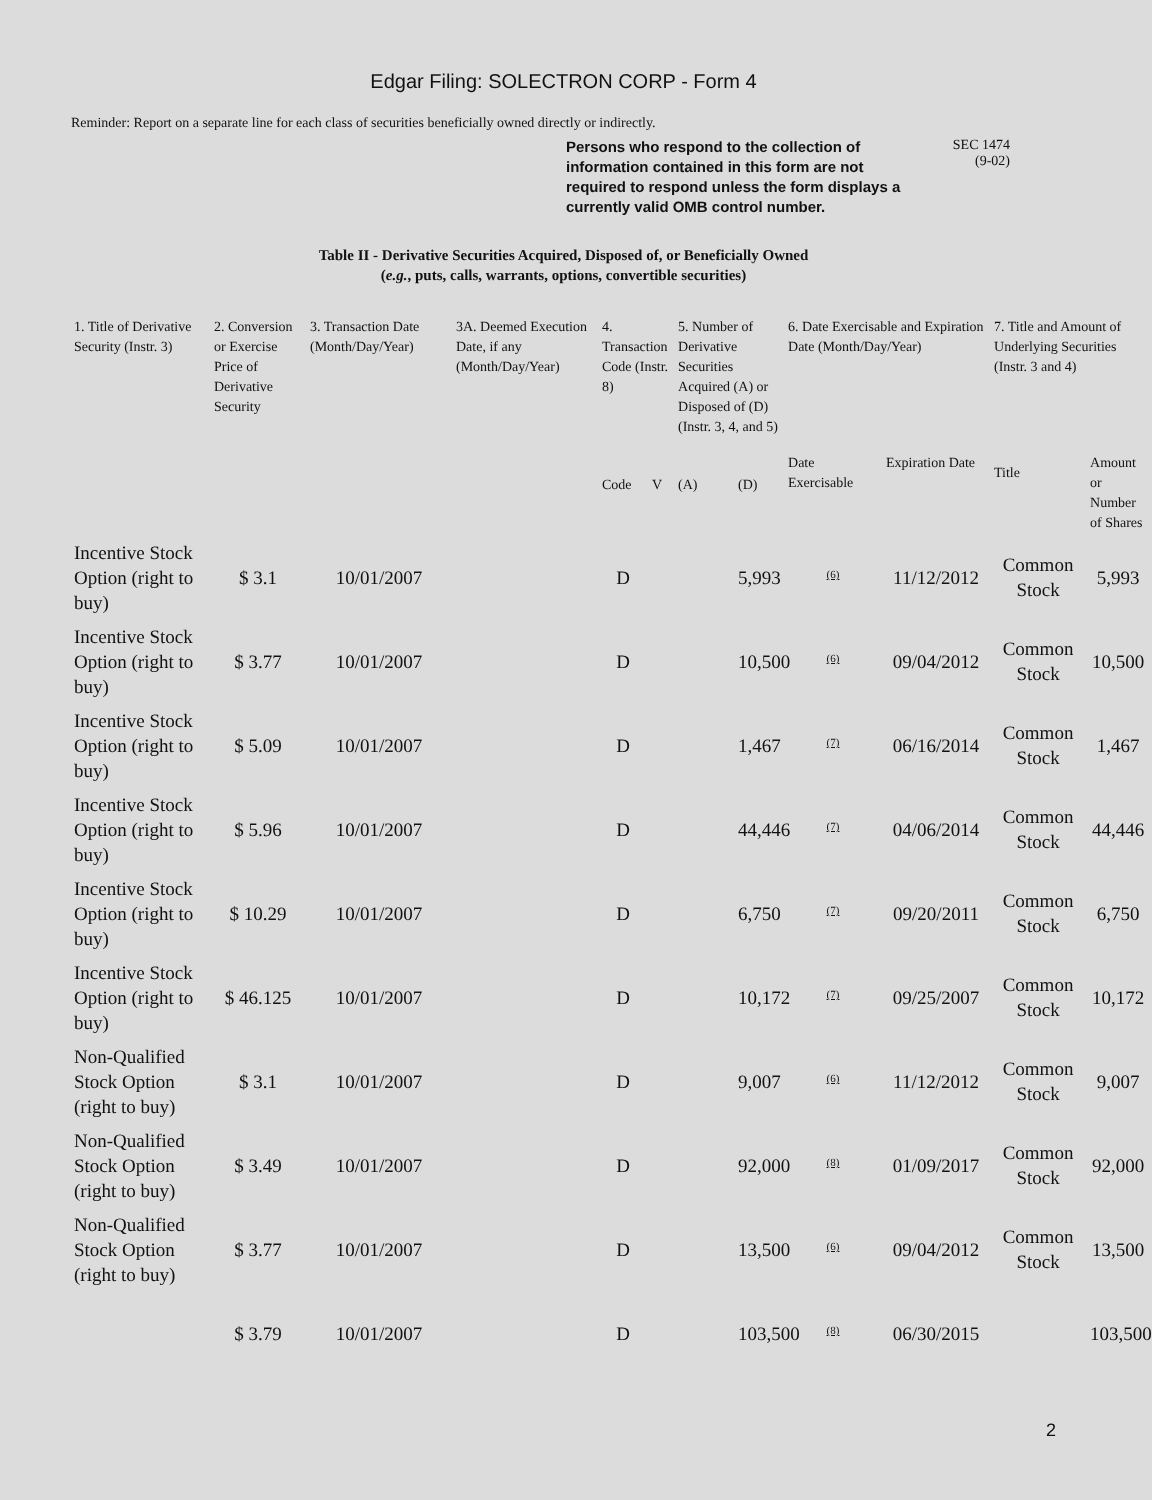Edgar Filing: SOLECTRON CORP - Form 4
Reminder: Report on a separate line for each class of securities beneficially owned directly or indirectly.
Persons who respond to the collection of information contained in this form are not required to respond unless the form displays a currently valid OMB control number.
SEC 1474
(9-02)
Table II - Derivative Securities Acquired, Disposed of, or Beneficially Owned
(e.g., puts, calls, warrants, options, convertible securities)
| 1. Title of Derivative Security (Instr. 3) | 2. Conversion or Exercise Price of Derivative Security | 3. Transaction Date (Month/Day/Year) | 3A. Deemed Execution Date, if any (Month/Day/Year) | 4. Transaction Code (Instr. 8) | | 5. Number of Derivative Securities Acquired (A) or Disposed of (D) (Instr. 3, 4, and 5) | | 6. Date Exercisable and Expiration Date (Month/Day/Year) | | 7. Title and Amount of Underlying Securities (Instr. 3 and 4) | |
| --- | --- | --- | --- | --- | --- | --- | --- | --- | --- | --- | --- |
| | | | | Code | V | (A) | (D) | Date Exercisable | Expiration Date | Title | Amount or Number of Shares |
| Incentive Stock Option (right to buy) | $ 3.1 | 10/01/2007 | | D | | | 5,993 | <sup>(6)</sup> | 11/12/2012 | Common Stock | 5,993 |
| Incentive Stock Option (right to buy) | $ 3.77 | 10/01/2007 | | D | | | 10,500 | <sup>(6)</sup> | 09/04/2012 | Common Stock | 10,500 |
| Incentive Stock Option (right to buy) | $ 5.09 | 10/01/2007 | | D | | | 1,467 | <sup>(7)</sup> | 06/16/2014 | Common Stock | 1,467 |
| Incentive Stock Option (right to buy) | $ 5.96 | 10/01/2007 | | D | | | 44,446 | <sup>(7)</sup> | 04/06/2014 | Common Stock | 44,446 |
| Incentive Stock Option (right to buy) | $ 10.29 | 10/01/2007 | | D | | | 6,750 | <sup>(7)</sup> | 09/20/2011 | Common Stock | 6,750 |
| Incentive Stock Option (right to buy) | $ 46.125 | 10/01/2007 | | D | | | 10,172 | <sup>(7)</sup> | 09/25/2007 | Common Stock | 10,172 |
| Non-Qualified Stock Option (right to buy) | $ 3.1 | 10/01/2007 | | D | | | 9,007 | <sup>(6)</sup> | 11/12/2012 | Common Stock | 9,007 |
| Non-Qualified Stock Option (right to buy) | $ 3.49 | 10/01/2007 | | D | | | 92,000 | <sup>(8)</sup> | 01/09/2017 | Common Stock | 92,000 |
| Non-Qualified Stock Option (right to buy) | $ 3.77 | 10/01/2007 | | D | | | 13,500 | <sup>(6)</sup> | 09/04/2012 | Common Stock | 13,500 |
| | $ 3.79 | 10/01/2007 | | D | | | 103,500 | <sup>(8)</sup> | 06/30/2015 | | 103,500 |
2